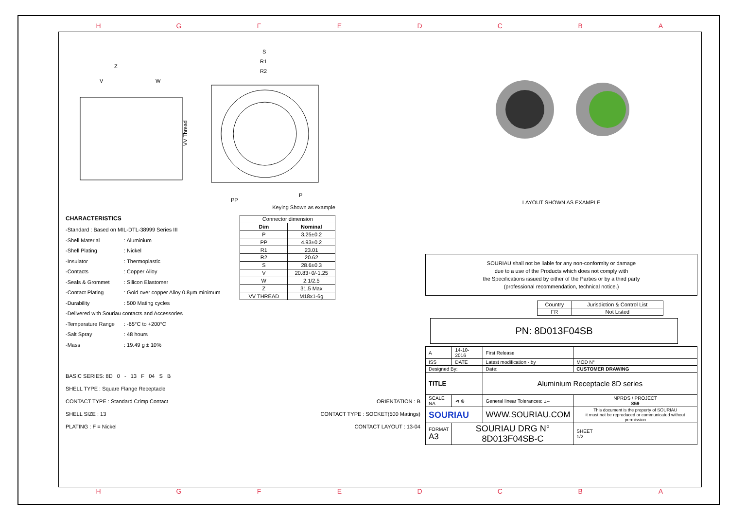HGFEDCBA
HGFEDCBA
Z
V
W
VV Thread
S
R1
R2
P
PP
Keying Shown as example
CHARACTERISTICS
-Standard : Based on MIL-DTL-38999 Series III
-Shell Material: Aluminium
-Shell Plating: Nickel
-Insulator: Thermoplastic
-Contacts: Copper Alloy
-Seals & Grommet: Silicon Elastomer
-Contact Plating: Gold over copper Alloy 0.8µm minimum
-Durability: 500 Mating cycles
-Delivered with Souriau contacts and Accessories
-Temperature Range: -65°C to +200°C
-Salt Spray: 48 hours
-Mass: 19.49 g ± 10%
| Connector dimension | |
| Dim | Nominal |
| P | 3.25±0.2 |
| PP | 4.93±0.2 |
| R1 | 23.01 |
| R2 | 20.62 |
| S | 28.6±0.3 |
| V | 20.83+0/-1.25 |
| W | 2.1/2.5 |
| Z | 31.5 Max |
| VV THREAD | M18x1-6g |
BASIC SERIES: 8D 0 - 13 F 04 S B
SHELL TYPE : Square Flange Receptacle
CONTACT TYPE : Standard Crimp Contact ORIENTATION : B
SHELL SIZE : 13 CONTACT TYPE : SOCKET(500 Matings)
PLATING : F = Nickel CONTACT LAYOUT : 13-04
LAYOUT SHOWN AS EXAMPLE
SOURIAU shall not be liable for any non-conformity or damage
due to a use of the Products which does not comply with
the Specifications issued by either of the Parties or by a third party
(professional recommendation, technical notice.)
| Country | Jurisdiction & Control List |
| FR | Not Listed |
PN: 8D013F04SB
| A | 14-10-2016 | First Release | | | |
| ISS | DATE | Latest modification - by | | | MOD N° |
| Designed By: | | Date: | | CUSTOMER DRAWING | |
| TITLE | | Aluminium Receptacle 8D series | | | |
| SCALE NA | ⊲ ⊕ | | General linear Tolerances: ±-- | NPRDS / PROJECT 859 | |
| SOURIAU | | WWW.SOURIAU.COM | | This document is the property of SOURIAU it must not be reproduced or communicated without permission | |
| FORMAT A3 | SOURIAU DRG N° 8D013F04SB-C | | | | SHEET 1/2 |